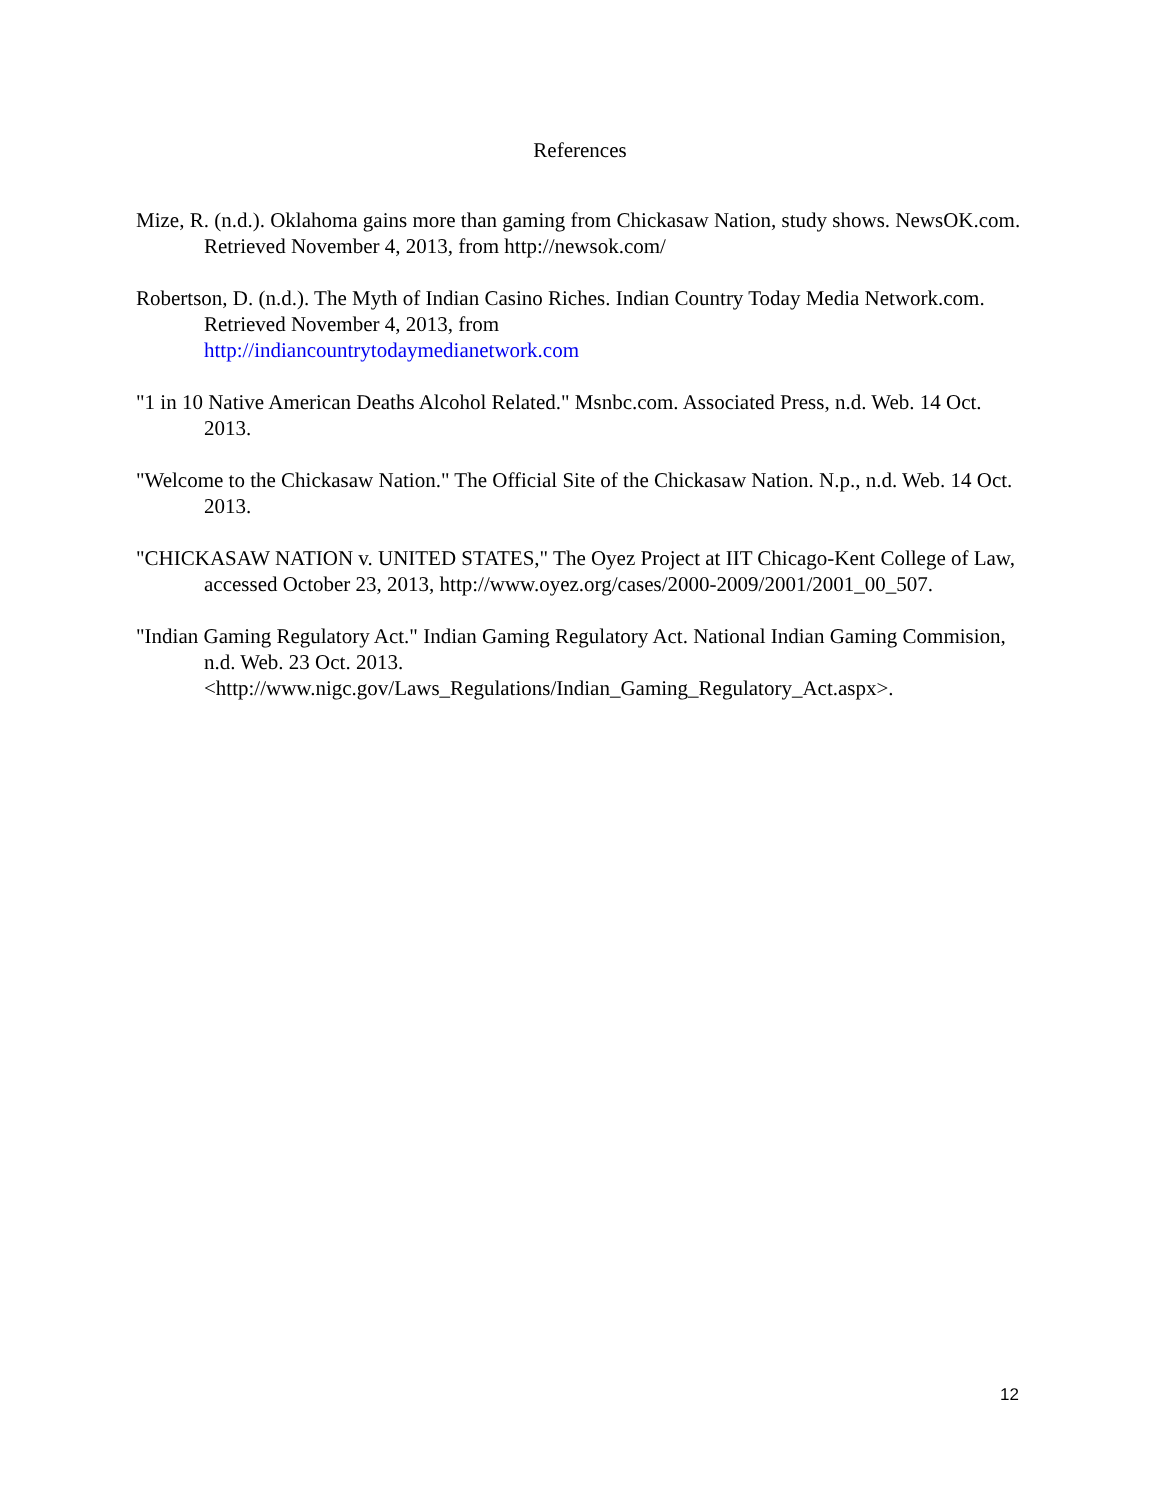References
Mize, R. (n.d.). Oklahoma gains more than gaming from Chickasaw Nation, study shows. NewsOK.com. Retrieved November 4, 2013, from http://newsok.com/
Robertson, D. (n.d.). The Myth of Indian Casino Riches. Indian Country Today Media Network.com. Retrieved November 4, 2013, from
http://indiancountrytodaymedianetwork.com
"1 in 10 Native American Deaths Alcohol Related." Msnbc.com. Associated Press, n.d. Web. 14 Oct. 2013.
"Welcome to the Chickasaw Nation." The Official Site of the Chickasaw Nation. N.p., n.d. Web. 14 Oct. 2013.
"CHICKASAW NATION v. UNITED STATES," The Oyez Project at IIT Chicago-Kent College of Law, accessed October 23, 2013, http://www.oyez.org/cases/2000-2009/2001/2001_00_507.
"Indian Gaming Regulatory Act." Indian Gaming Regulatory Act. National Indian Gaming Commision, n.d. Web. 23 Oct. 2013.
<http://www.nigc.gov/Laws_Regulations/Indian_Gaming_Regulatory_Act.aspx>.
12